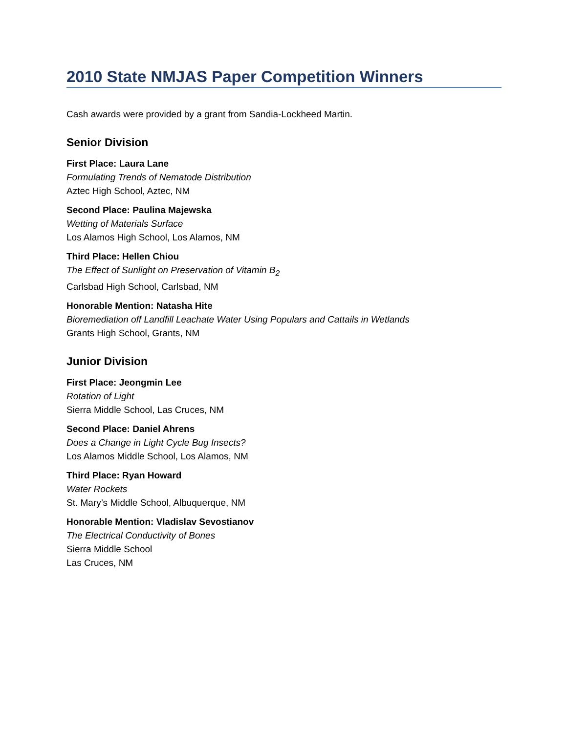2010 State NMJAS Paper Competition Winners
Cash awards were provided by a grant from Sandia-Lockheed Martin.
Senior Division
First Place: Laura Lane
Formulating Trends of Nematode Distribution
Aztec High School, Aztec, NM
Second Place: Paulina Majewska
Wetting of Materials Surface
Los Alamos High School, Los Alamos, NM
Third Place: Hellen Chiou
The Effect of Sunlight on Preservation of Vitamin B<sub>2</sub>
Carlsbad High School, Carlsbad, NM
Honorable Mention: Natasha Hite
Bioremediation off Landfill Leachate Water Using Populars and Cattails in Wetlands
Grants High School, Grants, NM
Junior Division
First Place: Jeongmin Lee
Rotation of Light
Sierra Middle School, Las Cruces, NM
Second Place: Daniel Ahrens
Does a Change in Light Cycle Bug Insects?
Los Alamos Middle School, Los Alamos, NM
Third Place: Ryan Howard
Water Rockets
St. Mary’s Middle School, Albuquerque, NM
Honorable Mention: Vladislav Sevostianov
The Electrical Conductivity of Bones
Sierra Middle School
Las Cruces, NM